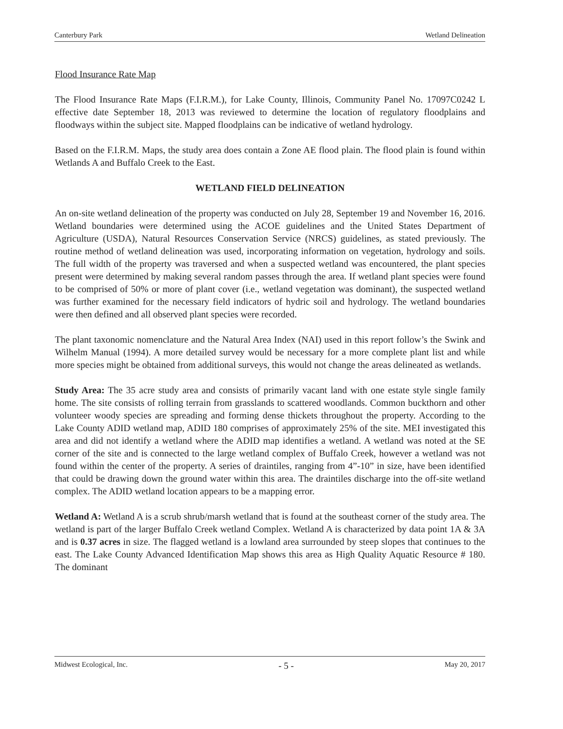Canterbury Park Wetland Delineation
Flood Insurance Rate Map
The Flood Insurance Rate Maps (F.I.R.M.), for Lake County, Illinois, Community Panel No. 17097C0242 L effective date September 18, 2013 was reviewed to determine the location of regulatory floodplains and floodways within the subject site. Mapped floodplains can be indicative of wetland hydrology.
Based on the F.I.R.M. Maps, the study area does contain a Zone AE flood plain. The flood plain is found within Wetlands A and Buffalo Creek to the East.
WETLAND FIELD DELINEATION
An on-site wetland delineation of the property was conducted on July 28, September 19 and November 16, 2016. Wetland boundaries were determined using the ACOE guidelines and the United States Department of Agriculture (USDA), Natural Resources Conservation Service (NRCS) guidelines, as stated previously. The routine method of wetland delineation was used, incorporating information on vegetation, hydrology and soils. The full width of the property was traversed and when a suspected wetland was encountered, the plant species present were determined by making several random passes through the area. If wetland plant species were found to be comprised of 50% or more of plant cover (i.e., wetland vegetation was dominant), the suspected wetland was further examined for the necessary field indicators of hydric soil and hydrology. The wetland boundaries were then defined and all observed plant species were recorded.
The plant taxonomic nomenclature and the Natural Area Index (NAI) used in this report follow’s the Swink and Wilhelm Manual (1994). A more detailed survey would be necessary for a more complete plant list and while more species might be obtained from additional surveys, this would not change the areas delineated as wetlands.
Study Area: The 35 acre study area and consists of primarily vacant land with one estate style single family home. The site consists of rolling terrain from grasslands to scattered woodlands. Common buckthorn and other volunteer woody species are spreading and forming dense thickets throughout the property. According to the Lake County ADID wetland map, ADID 180 comprises of approximately 25% of the site. MEI investigated this area and did not identify a wetland where the ADID map identifies a wetland. A wetland was noted at the SE corner of the site and is connected to the large wetland complex of Buffalo Creek, however a wetland was not found within the center of the property. A series of draintiles, ranging from 4”-10” in size, have been identified that could be drawing down the ground water within this area. The draintiles discharge into the off-site wetland complex. The ADID wetland location appears to be a mapping error.
Wetland A: Wetland A is a scrub shrub/marsh wetland that is found at the southeast corner of the study area. The wetland is part of the larger Buffalo Creek wetland Complex. Wetland A is characterized by data point 1A & 3A and is 0.37 acres in size. The flagged wetland is a lowland area surrounded by steep slopes that continues to the east. The Lake County Advanced Identification Map shows this area as High Quality Aquatic Resource # 180. The dominant
Midwest Ecological, Inc. - 5 - May 20, 2017